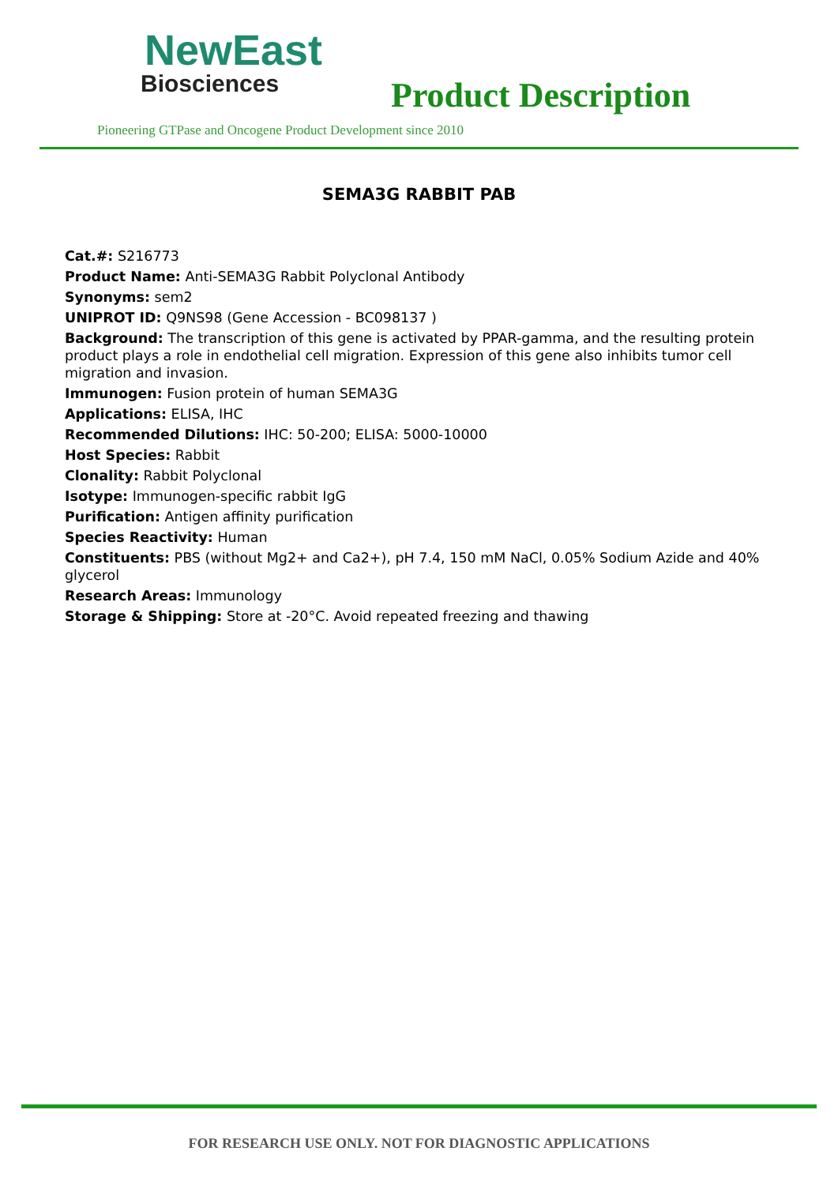NewEast
Biosciences
Product Description
Pioneering GTPase and Oncogene Product Development since 2010
SEMA3G RABBIT PAB
Cat.#: S216773
Product Name: Anti-SEMA3G Rabbit Polyclonal Antibody
Synonyms: sem2
UNIPROT ID: Q9NS98 (Gene Accession - BC098137 )
Background: The transcription of this gene is activated by PPAR-gamma, and the resulting protein product plays a role in endothelial cell migration. Expression of this gene also inhibits tumor cell migration and invasion.
Immunogen: Fusion protein of human SEMA3G
Applications: ELISA, IHC
Recommended Dilutions: IHC: 50-200; ELISA: 5000-10000
Host Species: Rabbit
Clonality: Rabbit Polyclonal
Isotype: Immunogen-specific rabbit IgG
Purification: Antigen affinity purification
Species Reactivity: Human
Constituents: PBS (without Mg2+ and Ca2+), pH 7.4, 150 mM NaCl, 0.05% Sodium Azide and 40% glycerol
Research Areas: Immunology
Storage & Shipping: Store at -20°C. Avoid repeated freezing and thawing
FOR RESEARCH USE ONLY. NOT FOR DIAGNOSTIC APPLICATIONS